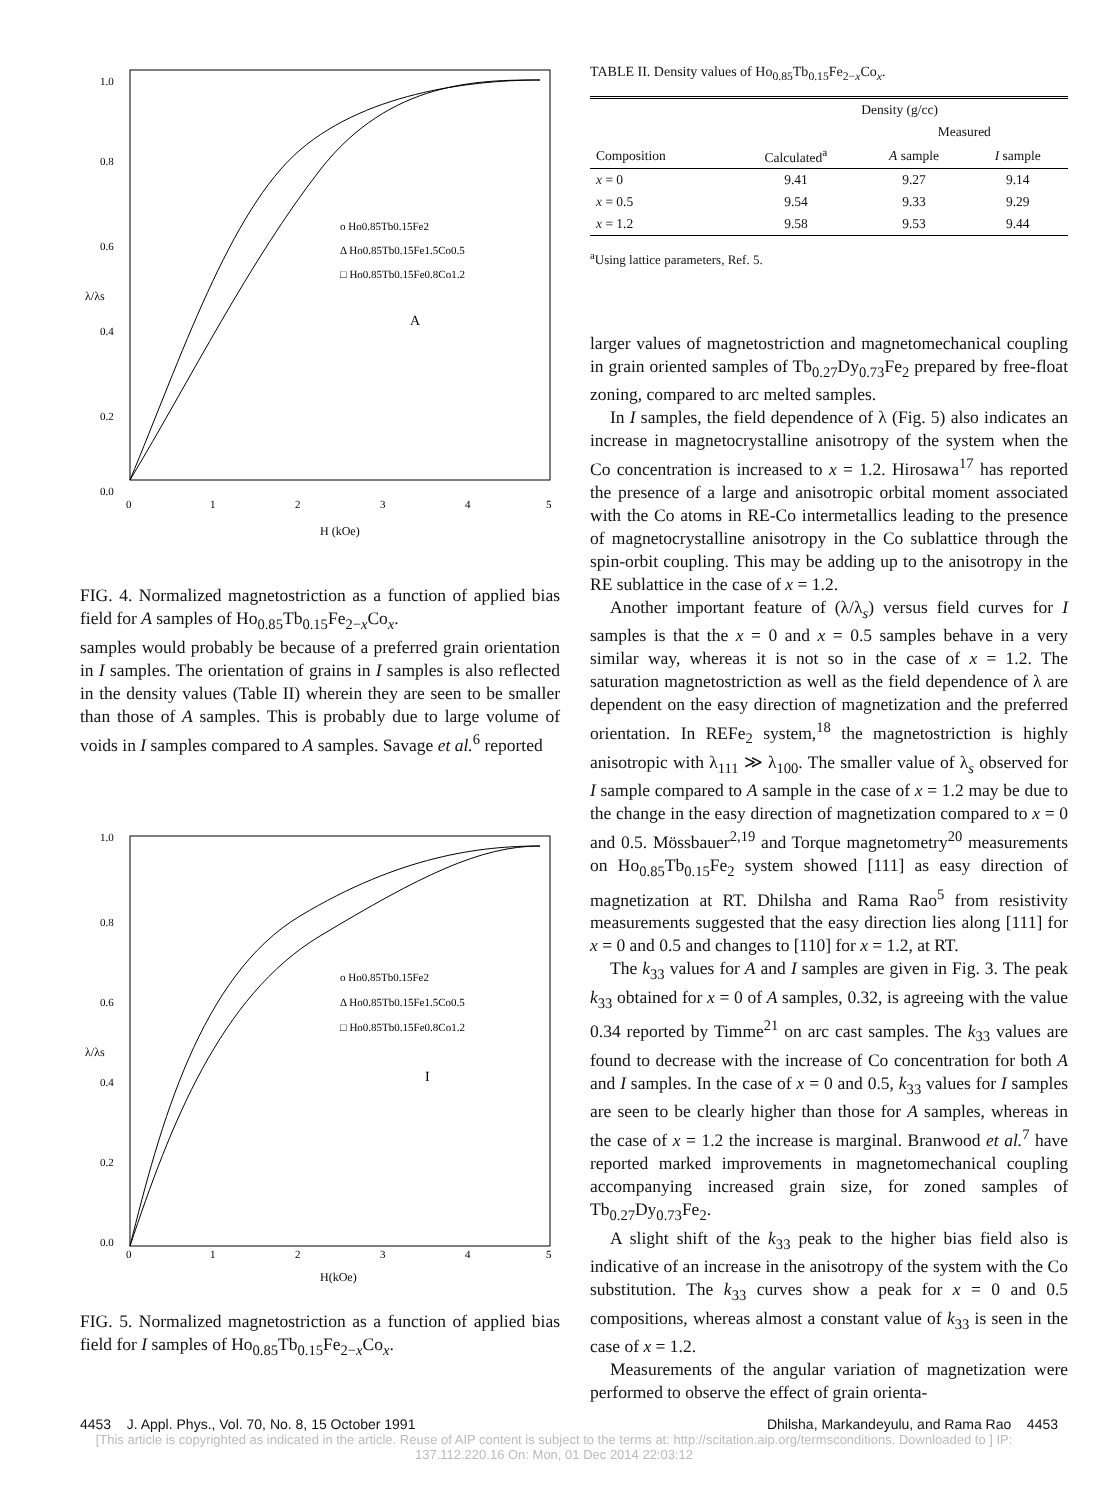1.0
0.8
0.6
0.4
0.2
0.0
0
1
2
3
4
5
H (kOe)
λ/λs
o Ho0.85Tb0.15Fe2
Δ Ho0.85Tb0.15Fe1.5Co0.5
□ Ho0.85Tb0.15Fe0.8Co1.2
A
FIG. 4. Normalized magnetostriction as a function of applied bias field for A samples of Ho<sub>0.85</sub>Tb<sub>0.15</sub>Fe<sub>2−x</sub>Co<sub>x</sub>.
samples would probably be because of a preferred grain orientation in I samples. The orientation of grains in I samples is also reflected in the density values (Table II) wherein they are seen to be smaller than those of A samples. This is probably due to large volume of voids in I samples compared to A samples. Savage et al.<sup>6</sup> reported
1.0
0.8
0.6
0.4
0.2
0.0
0
1
2
3
4
5
H(kOe)
λ/λs
o Ho0.85Tb0.15Fe2
Δ Ho0.85Tb0.15Fe1.5Co0.5
□ Ho0.85Tb0.15Fe0.8Co1.2
I
FIG. 5. Normalized magnetostriction as a function of applied bias field for I samples of Ho<sub>0.85</sub>Tb<sub>0.15</sub>Fe<sub>2−x</sub>Co<sub>x</sub>.
TABLE II. Density values of Ho<sub>0.85</sub>Tb<sub>0.15</sub>Fe<sub>2−x</sub>Co<sub>x</sub>.
| | Density (g/cc) | | |
| --- | --- | --- | --- |
| | | Measured | |
| Composition | Calculated<sup>a</sup> | A sample | I sample |
| x = 0 | 9.41 | 9.27 | 9.14 |
| x = 0.5 | 9.54 | 9.33 | 9.29 |
| x = 1.2 | 9.58 | 9.53 | 9.44 |
<sup>a</sup> Using lattice parameters, Ref. 5.
larger values of magnetostriction and magnetomechanical coupling in grain oriented samples of Tb<sub>0.27</sub>Dy<sub>0.73</sub>Fe<sub>2</sub> prepared by free-float zoning, compared to arc melted samples.
In I samples, the field dependence of λ (Fig. 5) also indicates an increase in magnetocrystalline anisotropy of the system when the Co concentration is increased to x = 1.2. Hirosawa<sup>17</sup> has reported the presence of a large and anisotropic orbital moment associated with the Co atoms in RE-Co intermetallics leading to the presence of magnetocrystalline anisotropy in the Co sublattice through the spin-orbit coupling. This may be adding up to the anisotropy in the RE sublattice in the case of x = 1.2.
Another important feature of (λ/λ<sub>s</sub>) versus field curves for I samples is that the x = 0 and x = 0.5 samples behave in a very similar way, whereas it is not so in the case of x = 1.2. The saturation magnetostriction as well as the field dependence of λ are dependent on the easy direction of magnetization and the preferred orientation. In REFe<sub>2</sub> system,<sup>18</sup> the magnetostriction is highly anisotropic with λ<sub>111</sub> ≫ λ<sub>100</sub>. The smaller value of λ<sub>s</sub> observed for I sample compared to A sample in the case of x = 1.2 may be due to the change in the easy direction of magnetization compared to x = 0 and 0.5. Mössbauer<sup>2,19</sup> and Torque magnetometry<sup>20</sup> measurements on Ho<sub>0.85</sub>Tb<sub>0.15</sub>Fe<sub>2</sub> system showed [111] as easy direction of magnetization at RT. Dhilsha and Rama Rao<sup>5</sup> from resistivity measurements suggested that the easy direction lies along [111] for x = 0 and 0.5 and changes to [110] for x = 1.2, at RT.
The k<sub>33</sub> values for A and I samples are given in Fig. 3. The peak k<sub>33</sub> obtained for x = 0 of A samples, 0.32, is agreeing with the value 0.34 reported by Timme<sup>21</sup> on arc cast samples. The k<sub>33</sub> values are found to decrease with the increase of Co concentration for both A and I samples. In the case of x = 0 and 0.5, k<sub>33</sub> values for I samples are seen to be clearly higher than those for A samples, whereas in the case of x = 1.2 the increase is marginal. Branwood et al.<sup>7</sup> have reported marked improvements in magnetomechanical coupling accompanying increased grain size, for zoned samples of Tb<sub>0.27</sub>Dy<sub>0.73</sub>Fe<sub>2</sub>.
A slight shift of the k<sub>33</sub> peak to the higher bias field also is indicative of an increase in the anisotropy of the system with the Co substitution. The k<sub>33</sub> curves show a peak for x = 0 and 0.5 compositions, whereas almost a constant value of k<sub>33</sub> is seen in the case of x = 1.2.
Measurements of the angular variation of magnetization were performed to observe the effect of grain orienta-
4453 J. Appl. Phys., Vol. 70, No. 8, 15 October 1991 Dhilsha, Markandeyulu, and Rama Rao 4453
[This article is copyrighted as indicated in the article. Reuse of AIP content is subject to the terms at: http://scitation.aip.org/termsconditions. Downloaded to ] IP:
137.112.220.16 On: Mon, 01 Dec 2014 22:03:12